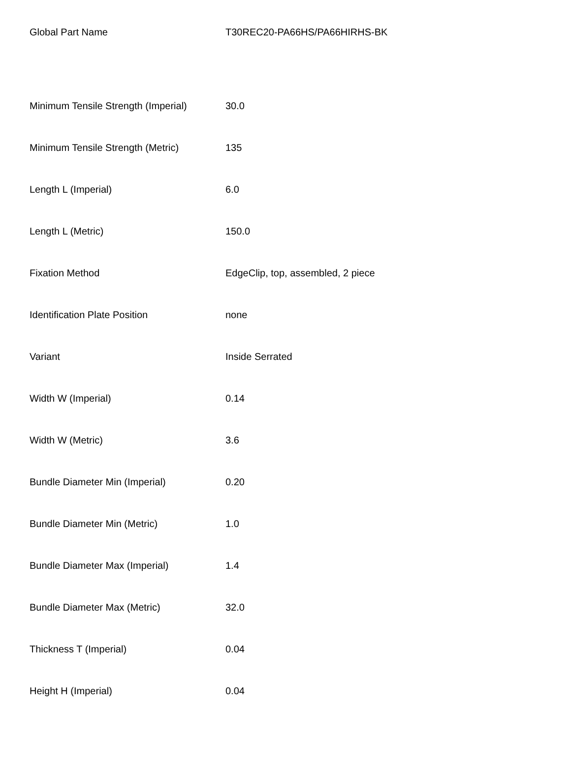| Global Part Name | T30REC20-PA66HS/PA66HIRHS-BK |
| Minimum Tensile Strength (Imperial) | 30.0 |
| Minimum Tensile Strength (Metric) | 135 |
| Length L (Imperial) | 6.0 |
| Length L (Metric) | 150.0 |
| Fixation Method | EdgeClip, top, assembled, 2 piece |
| Identification Plate Position | none |
| Variant | Inside Serrated |
| Width W (Imperial) | 0.14 |
| Width W (Metric) | 3.6 |
| Bundle Diameter Min (Imperial) | 0.20 |
| Bundle Diameter Min (Metric) | 1.0 |
| Bundle Diameter Max (Imperial) | 1.4 |
| Bundle Diameter Max (Metric) | 32.0 |
| Thickness T (Imperial) | 0.04 |
| Height H (Imperial) | 0.04 |